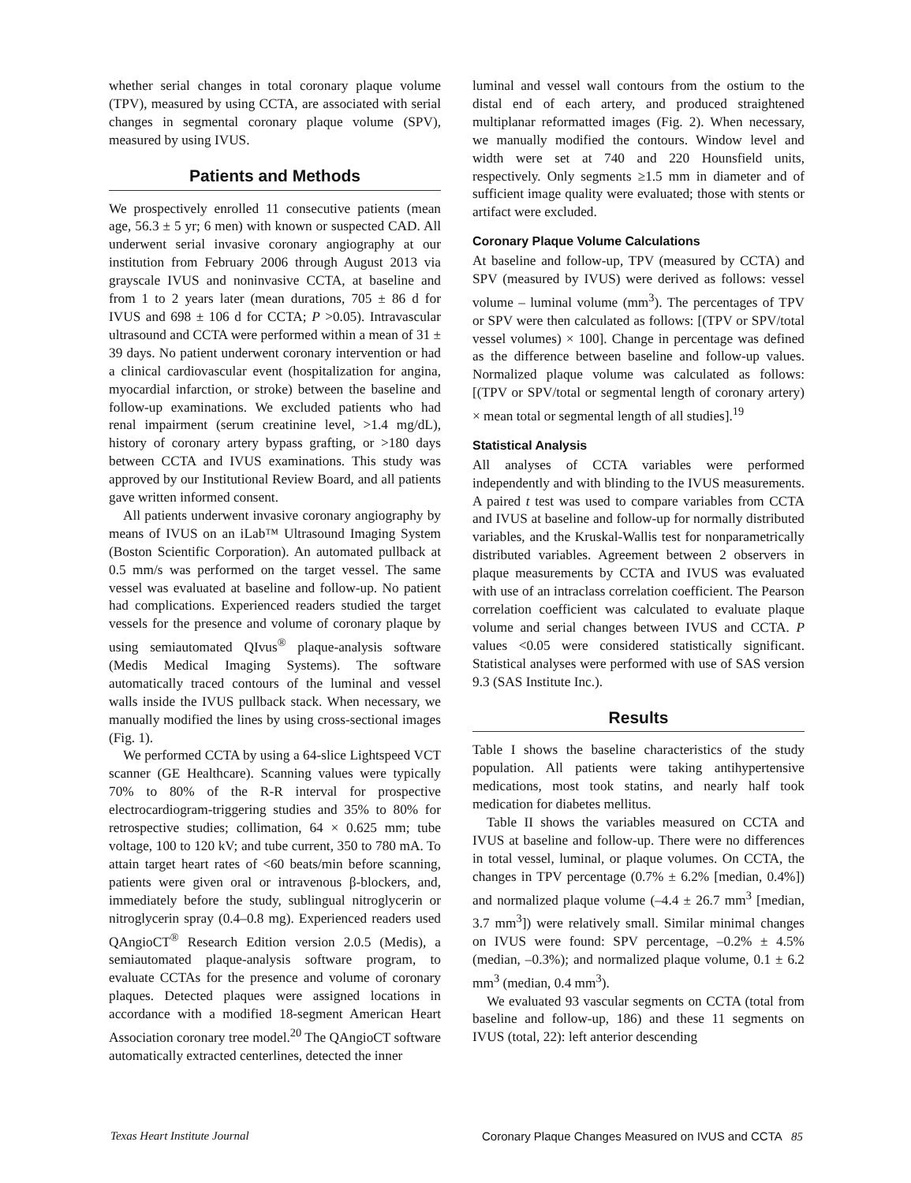whether serial changes in total coronary plaque volume (TPV), measured by using CCTA, are associated with serial changes in segmental coronary plaque volume (SPV), measured by using IVUS.
Patients and Methods
We prospectively enrolled 11 consecutive patients (mean age, 56.3 ± 5 yr; 6 men) with known or suspected CAD. All underwent serial invasive coronary angiography at our institution from February 2006 through August 2013 via grayscale IVUS and noninvasive CCTA, at baseline and from 1 to 2 years later (mean durations, 705 ± 86 d for IVUS and 698 ± 106 d for CCTA; P >0.05). Intravascular ultrasound and CCTA were performed within a mean of 31 ± 39 days. No patient underwent coronary intervention or had a clinical cardiovascular event (hospitalization for angina, myocardial infarction, or stroke) between the baseline and follow-up examinations. We excluded patients who had renal impairment (serum creatinine level, >1.4 mg/dL), history of coronary artery bypass grafting, or >180 days between CCTA and IVUS examinations. This study was approved by our Institutional Review Board, and all patients gave written informed consent.
All patients underwent invasive coronary angiography by means of IVUS on an iLab™ Ultrasound Imaging System (Boston Scientific Corporation). An automated pullback at 0.5 mm/s was performed on the target vessel. The same vessel was evaluated at baseline and follow-up. No patient had complications. Experienced readers studied the target vessels for the presence and volume of coronary plaque by using semiautomated QIvus<sup>®</sup> plaque-analysis software (Medis Medical Imaging Systems). The software automatically traced contours of the luminal and vessel walls inside the IVUS pullback stack. When necessary, we manually modified the lines by using cross-sectional images (Fig. 1).
We performed CCTA by using a 64-slice Lightspeed VCT scanner (GE Healthcare). Scanning values were typically 70% to 80% of the R-R interval for prospective electrocardiogram-triggering studies and 35% to 80% for retrospective studies; collimation, 64 × 0.625 mm; tube voltage, 100 to 120 kV; and tube current, 350 to 780 mA. To attain target heart rates of <60 beats/min before scanning, patients were given oral or intravenous β-blockers, and, immediately before the study, sublingual nitroglycerin or nitroglycerin spray (0.4–0.8 mg). Experienced readers used QAngioCT<sup>®</sup> Research Edition version 2.0.5 (Medis), a semiautomated plaque-analysis software program, to evaluate CCTAs for the presence and volume of coronary plaques. Detected plaques were assigned locations in accordance with a modified 18-segment American Heart Association coronary tree model.<sup>20</sup> The QAngioCT software automatically extracted centerlines, detected the inner
luminal and vessel wall contours from the ostium to the distal end of each artery, and produced straightened multiplanar reformatted images (Fig. 2). When necessary, we manually modified the contours. Window level and width were set at 740 and 220 Hounsfield units, respectively. Only segments ≥1.5 mm in diameter and of sufficient image quality were evaluated; those with stents or artifact were excluded.
Coronary Plaque Volume Calculations
At baseline and follow-up, TPV (measured by CCTA) and SPV (measured by IVUS) were derived as follows: vessel volume – luminal volume (mm<sup>3</sup>). The percentages of TPV or SPV were then calculated as follows: [(TPV or SPV/total vessel volumes) × 100]. Change in percentage was defined as the difference between baseline and follow-up values. Normalized plaque volume was calculated as follows: [(TPV or SPV/total or segmental length of coronary artery) × mean total or segmental length of all studies].<sup>19</sup>
Statistical Analysis
All analyses of CCTA variables were performed independently and with blinding to the IVUS measurements. A paired t test was used to compare variables from CCTA and IVUS at baseline and follow-up for normally distributed variables, and the Kruskal-Wallis test for nonparametrically distributed variables. Agreement between 2 observers in plaque measurements by CCTA and IVUS was evaluated with use of an intraclass correlation coefficient. The Pearson correlation coefficient was calculated to evaluate plaque volume and serial changes between IVUS and CCTA. P values <0.05 were considered statistically significant. Statistical analyses were performed with use of SAS version 9.3 (SAS Institute Inc.).
Results
Table I shows the baseline characteristics of the study population. All patients were taking antihypertensive medications, most took statins, and nearly half took medication for diabetes mellitus.
Table II shows the variables measured on CCTA and IVUS at baseline and follow-up. There were no differences in total vessel, luminal, or plaque volumes. On CCTA, the changes in TPV percentage (0.7% ± 6.2% [median, 0.4%]) and normalized plaque volume (–4.4 ± 26.7 mm<sup>3</sup> [median, 3.7 mm<sup>3</sup>]) were relatively small. Similar minimal changes on IVUS were found: SPV percentage, –0.2% ± 4.5% (median, –0.3%); and normalized plaque volume, 0.1 ± 6.2 mm<sup>3</sup> (median, 0.4 mm<sup>3</sup>).
We evaluated 93 vascular segments on CCTA (total from baseline and follow-up, 186) and these 11 segments on IVUS (total, 22): left anterior descending
Texas Heart Institute Journal Coronary Plaque Changes Measured on IVUS and CCTA 85